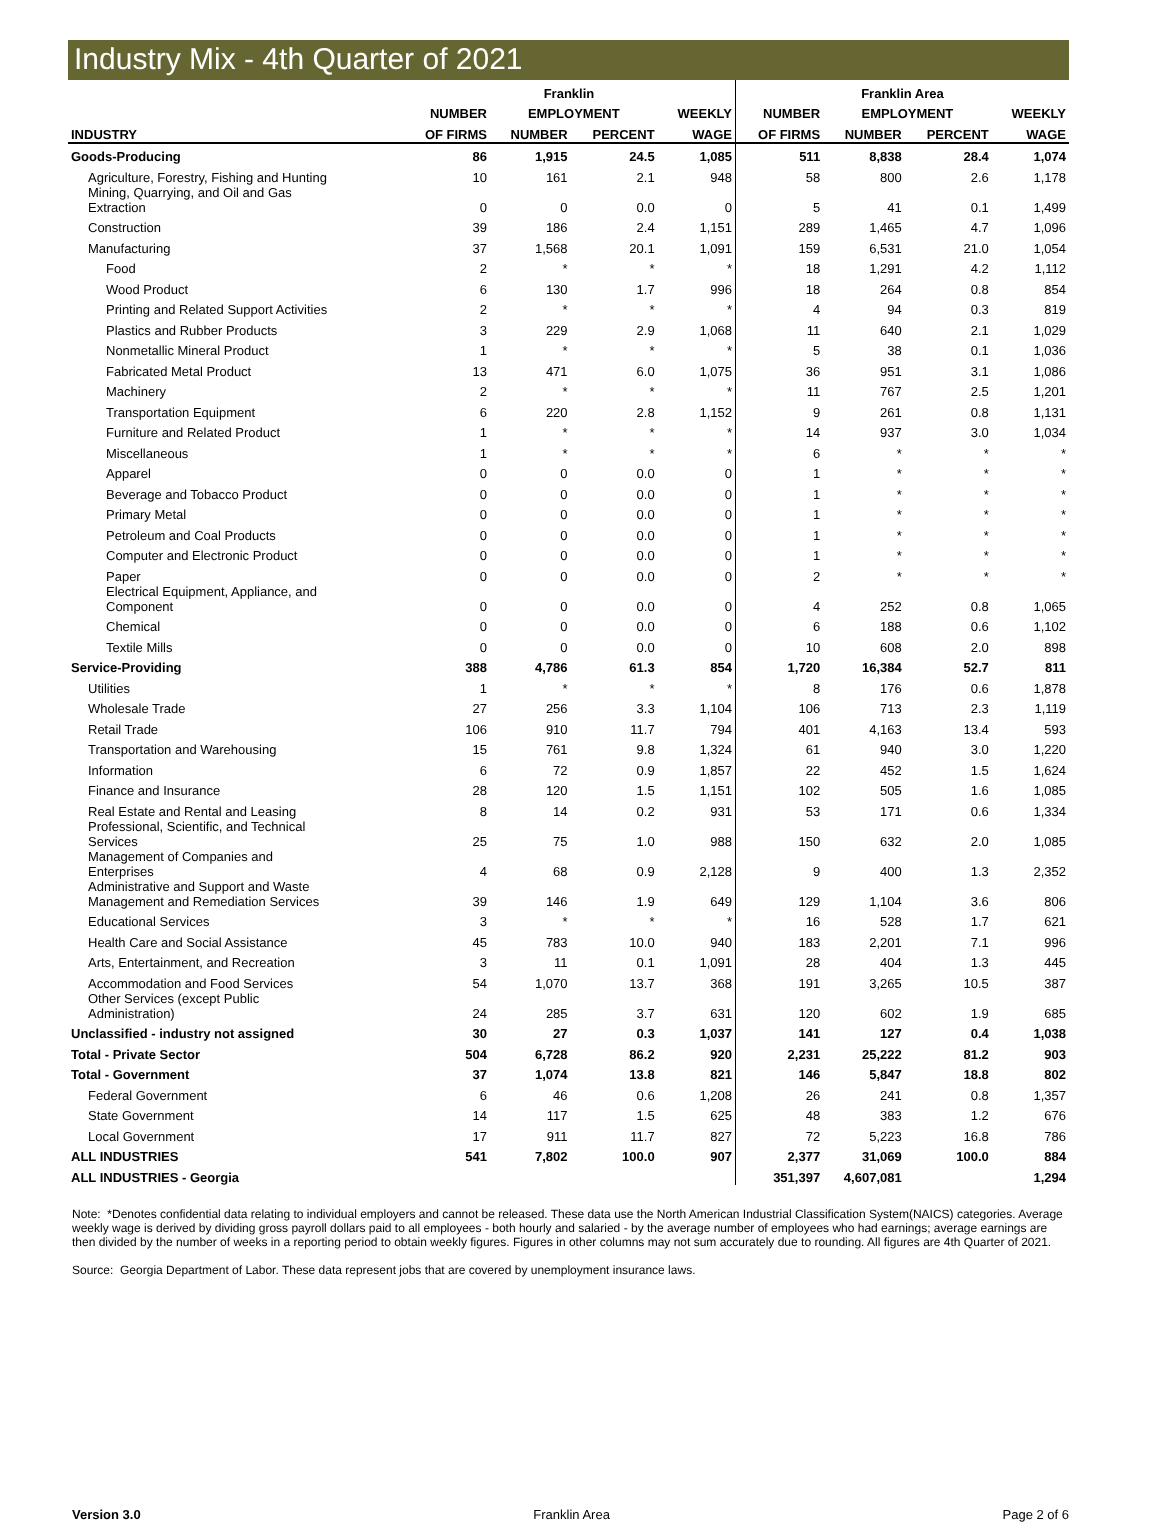Industry Mix - 4th Quarter of 2021
| | Franklin | | | | Franklin Area | | | |
| --- | --- | --- | --- | --- | --- | --- | --- | --- |
| | NUMBER | EMPLOYMENT | | WEEKLY | NUMBER | EMPLOYMENT | | WEEKLY |
| INDUSTRY | OF FIRMS | NUMBER | PERCENT | WAGE | OF FIRMS | NUMBER | PERCENT | WAGE |
| Goods-Producing | 86 | 1,915 | 24.5 | 1,085 | 511 | 8,838 | 28.4 | 1,074 |
| Agriculture, Forestry, Fishing and Hunting | 10 | 161 | 2.1 | 948 | 58 | 800 | 2.6 | 1,178 |
| Mining, Quarrying, and Oil and Gas Extraction | 0 | 0 | 0.0 | 0 | 5 | 41 | 0.1 | 1,499 |
| Construction | 39 | 186 | 2.4 | 1,151 | 289 | 1,465 | 4.7 | 1,096 |
| Manufacturing | 37 | 1,568 | 20.1 | 1,091 | 159 | 6,531 | 21.0 | 1,054 |
| Food | 2 | * | * | * | 18 | 1,291 | 4.2 | 1,112 |
| Wood Product | 6 | 130 | 1.7 | 996 | 18 | 264 | 0.8 | 854 |
| Printing and Related Support Activities | 2 | * | * | * | 4 | 94 | 0.3 | 819 |
| Plastics and Rubber Products | 3 | 229 | 2.9 | 1,068 | 11 | 640 | 2.1 | 1,029 |
| Nonmetallic Mineral Product | 1 | * | * | * | 5 | 38 | 0.1 | 1,036 |
| Fabricated Metal Product | 13 | 471 | 6.0 | 1,075 | 36 | 951 | 3.1 | 1,086 |
| Machinery | 2 | * | * | * | 11 | 767 | 2.5 | 1,201 |
| Transportation Equipment | 6 | 220 | 2.8 | 1,152 | 9 | 261 | 0.8 | 1,131 |
| Furniture and Related Product | 1 | * | * | * | 14 | 937 | 3.0 | 1,034 |
| Miscellaneous | 1 | * | * | * | 6 | * | * | * |
| Apparel | 0 | 0 | 0.0 | 0 | 1 | * | * | * |
| Beverage and Tobacco Product | 0 | 0 | 0.0 | 0 | 1 | * | * | * |
| Primary Metal | 0 | 0 | 0.0 | 0 | 1 | * | * | * |
| Petroleum and Coal Products | 0 | 0 | 0.0 | 0 | 1 | * | * | * |
| Computer and Electronic Product | 0 | 0 | 0.0 | 0 | 1 | * | * | * |
| Paper | 0 | 0 | 0.0 | 0 | 2 | * | * | * |
| Electrical Equipment, Appliance, and Component | 0 | 0 | 0.0 | 0 | 4 | 252 | 0.8 | 1,065 |
| Chemical | 0 | 0 | 0.0 | 0 | 6 | 188 | 0.6 | 1,102 |
| Textile Mills | 0 | 0 | 0.0 | 0 | 10 | 608 | 2.0 | 898 |
| Service-Providing | 388 | 4,786 | 61.3 | 854 | 1,720 | 16,384 | 52.7 | 811 |
| Utilities | 1 | * | * | * | 8 | 176 | 0.6 | 1,878 |
| Wholesale Trade | 27 | 256 | 3.3 | 1,104 | 106 | 713 | 2.3 | 1,119 |
| Retail Trade | 106 | 910 | 11.7 | 794 | 401 | 4,163 | 13.4 | 593 |
| Transportation and Warehousing | 15 | 761 | 9.8 | 1,324 | 61 | 940 | 3.0 | 1,220 |
| Information | 6 | 72 | 0.9 | 1,857 | 22 | 452 | 1.5 | 1,624 |
| Finance and Insurance | 28 | 120 | 1.5 | 1,151 | 102 | 505 | 1.6 | 1,085 |
| Real Estate and Rental and Leasing | 8 | 14 | 0.2 | 931 | 53 | 171 | 0.6 | 1,334 |
| Professional, Scientific, and Technical Services | 25 | 75 | 1.0 | 988 | 150 | 632 | 2.0 | 1,085 |
| Management of Companies and Enterprises | 4 | 68 | 0.9 | 2,128 | 9 | 400 | 1.3 | 2,352 |
| Administrative and Support and Waste Management and Remediation Services | 39 | 146 | 1.9 | 649 | 129 | 1,104 | 3.6 | 806 |
| Educational Services | 3 | * | * | * | 16 | 528 | 1.7 | 621 |
| Health Care and Social Assistance | 45 | 783 | 10.0 | 940 | 183 | 2,201 | 7.1 | 996 |
| Arts, Entertainment, and Recreation | 3 | 11 | 0.1 | 1,091 | 28 | 404 | 1.3 | 445 |
| Accommodation and Food Services | 54 | 1,070 | 13.7 | 368 | 191 | 3,265 | 10.5 | 387 |
| Other Services (except Public Administration) | 24 | 285 | 3.7 | 631 | 120 | 602 | 1.9 | 685 |
| Unclassified - industry not assigned | 30 | 27 | 0.3 | 1,037 | 141 | 127 | 0.4 | 1,038 |
| Total - Private Sector | 504 | 6,728 | 86.2 | 920 | 2,231 | 25,222 | 81.2 | 903 |
| Total - Government | 37 | 1,074 | 13.8 | 821 | 146 | 5,847 | 18.8 | 802 |
| Federal Government | 6 | 46 | 0.6 | 1,208 | 26 | 241 | 0.8 | 1,357 |
| State Government | 14 | 117 | 1.5 | 625 | 48 | 383 | 1.2 | 676 |
| Local Government | 17 | 911 | 11.7 | 827 | 72 | 5,223 | 16.8 | 786 |
| ALL INDUSTRIES | 541 | 7,802 | 100.0 | 907 | 2,377 | 31,069 | 100.0 | 884 |
| ALL INDUSTRIES - Georgia | | | | | 351,397 | 4,607,081 | | 1,294 |
Note: *Denotes confidential data relating to individual employers and cannot be released. These data use the North American Industrial Classification System(NAICS) categories. Average weekly wage is derived by dividing gross payroll dollars paid to all employees - both hourly and salaried - by the average number of employees who had earnings; average earnings are then divided by the number of weeks in a reporting period to obtain weekly figures. Figures in other columns may not sum accurately due to rounding. All figures are 4th Quarter of 2021.
Source: Georgia Department of Labor. These data represent jobs that are covered by unemployment insurance laws.
Version 3.0 Franklin Area Page 2 of 6